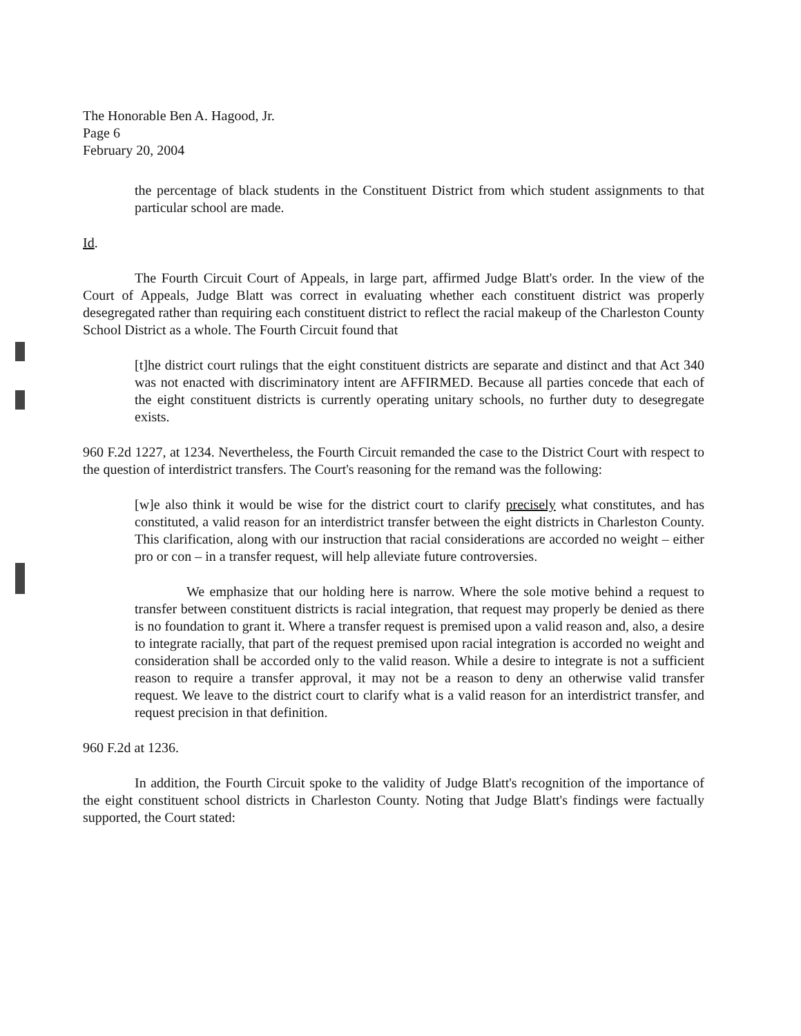The Honorable Ben A. Hagood, Jr.
Page 6
February 20, 2004
the percentage of black students in the Constituent District from which student assignments to that particular school are made.
Id.
The Fourth Circuit Court of Appeals, in large part, affirmed Judge Blatt's order. In the view of the Court of Appeals, Judge Blatt was correct in evaluating whether each constituent district was properly desegregated rather than requiring each constituent district to reflect the racial makeup of the Charleston County School District as a whole. The Fourth Circuit found that
[t]he district court rulings that the eight constituent districts are separate and distinct and that Act 340 was not enacted with discriminatory intent are AFFIRMED. Because all parties concede that each of the eight constituent districts is currently operating unitary schools, no further duty to desegregate exists.
960 F.2d 1227, at 1234. Nevertheless, the Fourth Circuit remanded the case to the District Court with respect to the question of interdistrict transfers. The Court's reasoning for the remand was the following:
[w]e also think it would be wise for the district court to clarify precisely what constitutes, and has constituted, a valid reason for an interdistrict transfer between the eight districts in Charleston County. This clarification, along with our instruction that racial considerations are accorded no weight – either pro or con – in a transfer request, will help alleviate future controversies.
We emphasize that our holding here is narrow. Where the sole motive behind a request to transfer between constituent districts is racial integration, that request may properly be denied as there is no foundation to grant it. Where a transfer request is premised upon a valid reason and, also, a desire to integrate racially, that part of the request premised upon racial integration is accorded no weight and consideration shall be accorded only to the valid reason. While a desire to integrate is not a sufficient reason to require a transfer approval, it may not be a reason to deny an otherwise valid transfer request. We leave to the district court to clarify what is a valid reason for an interdistrict transfer, and request precision in that definition.
960 F.2d at 1236.
In addition, the Fourth Circuit spoke to the validity of Judge Blatt's recognition of the importance of the eight constituent school districts in Charleston County. Noting that Judge Blatt's findings were factually supported, the Court stated: